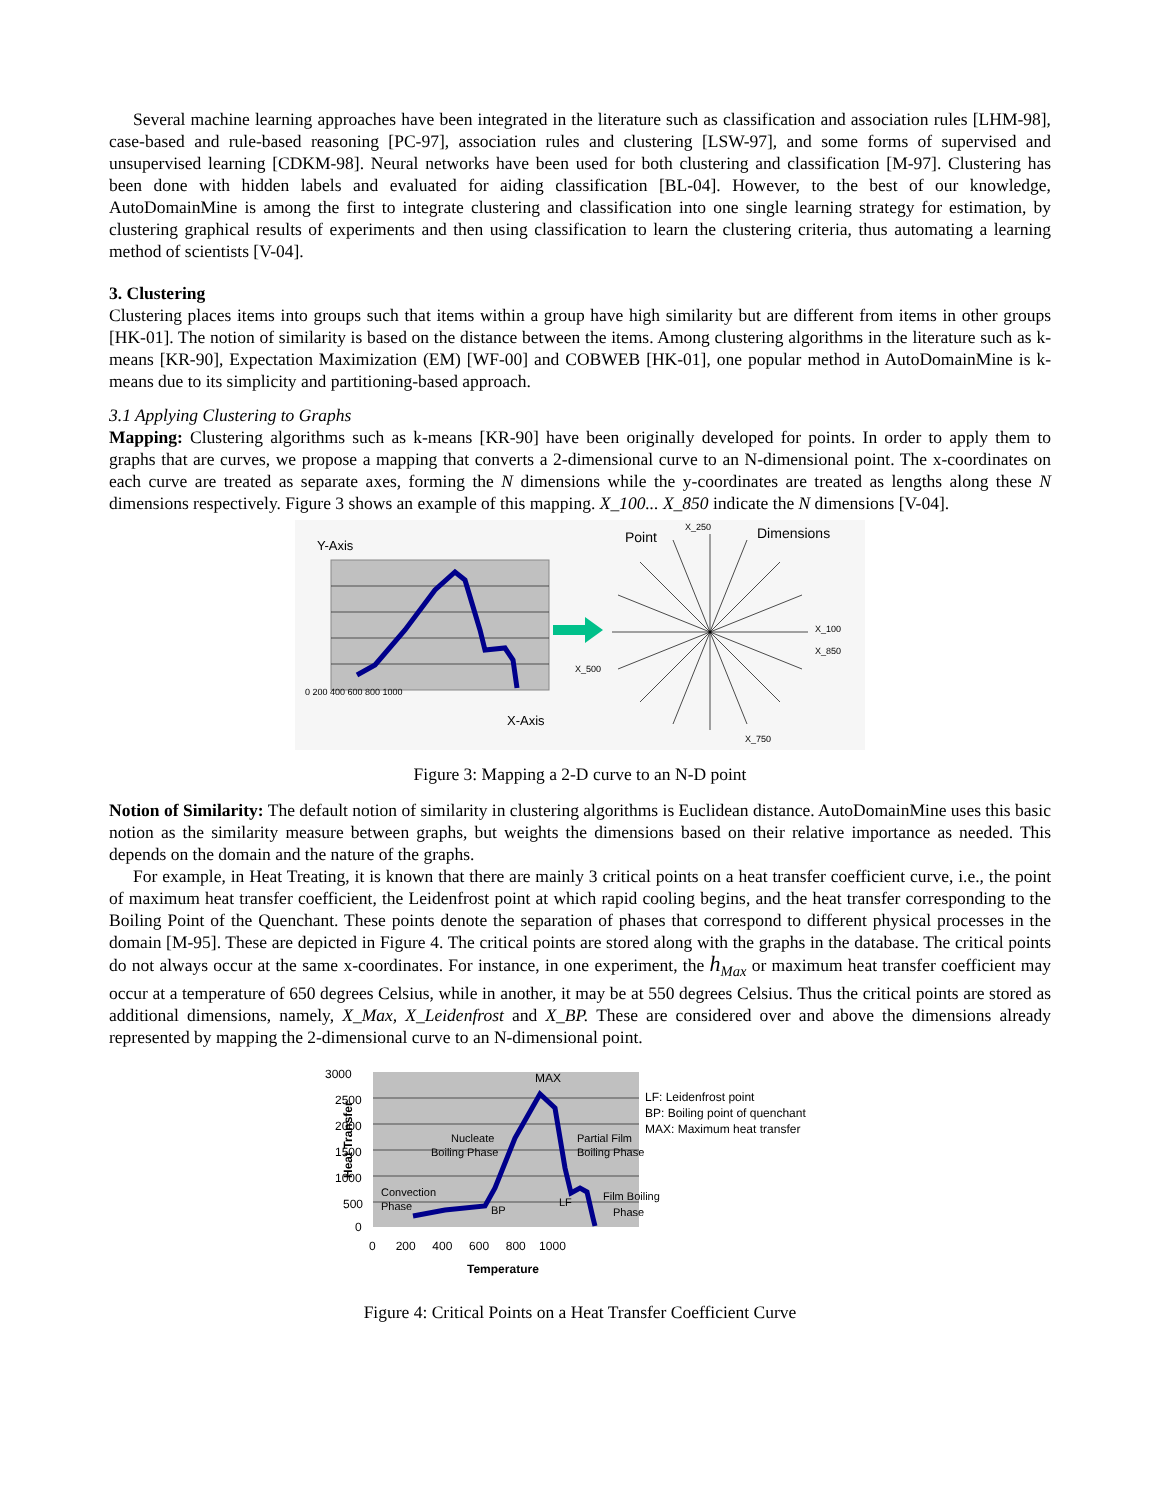Several machine learning approaches have been integrated in the literature such as classification and association rules [LHM-98], case-based and rule-based reasoning [PC-97], association rules and clustering [LSW-97], and some forms of supervised and unsupervised learning [CDKM-98]. Neural networks have been used for both clustering and classification [M-97]. Clustering has been done with hidden labels and evaluated for aiding classification [BL-04]. However, to the best of our knowledge, AutoDomainMine is among the first to integrate clustering and classification into one single learning strategy for estimation, by clustering graphical results of experiments and then using classification to learn the clustering criteria, thus automating a learning method of scientists [V-04].
3. Clustering
Clustering places items into groups such that items within a group have high similarity but are different from items in other groups [HK-01]. The notion of similarity is based on the distance between the items. Among clustering algorithms in the literature such as k-means [KR-90], Expectation Maximization (EM) [WF-00] and COBWEB [HK-01], one popular method in AutoDomainMine is k-means due to its simplicity and partitioning-based approach.
3.1 Applying Clustering to Graphs
Mapping: Clustering algorithms such as k-means [KR-90] have been originally developed for points. In order to apply them to graphs that are curves, we propose a mapping that converts a 2-dimensional curve to an N-dimensional point. The x-coordinates on each curve are treated as separate axes, forming the N dimensions while the y-coordinates are treated as lengths along these N dimensions respectively. Figure 3 shows an example of this mapping. X_100... X_850 indicate the N dimensions [V-04].
Y-Axis
0 200 400 600 800 1000
X-Axis
Point
X_250
Dimensions
X_100
X_850
X_500
X_750
Figure 3: Mapping a 2-D curve to an N-D point
Notion of Similarity: The default notion of similarity in clustering algorithms is Euclidean distance. AutoDomainMine uses this basic notion as the similarity measure between graphs, but weights the dimensions based on their relative importance as needed. This depends on the domain and the nature of the graphs.
For example, in Heat Treating, it is known that there are mainly 3 critical points on a heat transfer coefficient curve, i.e., the point of maximum heat transfer coefficient, the Leidenfrost point at which rapid cooling begins, and the heat transfer corresponding to the Boiling Point of the Quenchant. These points denote the separation of phases that correspond to different physical processes in the domain [M-95]. These are depicted in Figure 4. The critical points are stored along with the graphs in the database. The critical points do not always occur at the same x-coordinates. For instance, in one experiment, the h<sub>Max</sub> or maximum heat transfer coefficient may occur at a temperature of 650 degrees Celsius, while in another, it may be at 550 degrees Celsius. Thus the critical points are stored as additional dimensions, namely, X_Max, X_Leidenfrost and X_BP. These are considered over and above the dimensions already represented by mapping the 2-dimensional curve to an N-dimensional point.
3000
Heat Transfer
2500
2000
1500
1000
500
0
MAX
Nucleate
Boiling Phase
Partial Film
Boiling Phase
Convection
Phase
BP
LF
Film Boiling
Phase
0 200 400 600 800 1000
Temperature
LF: Leidenfrost point
BP: Boiling point of quenchant
MAX: Maximum heat transfer
Figure 4: Critical Points on a Heat Transfer Coefficient Curve